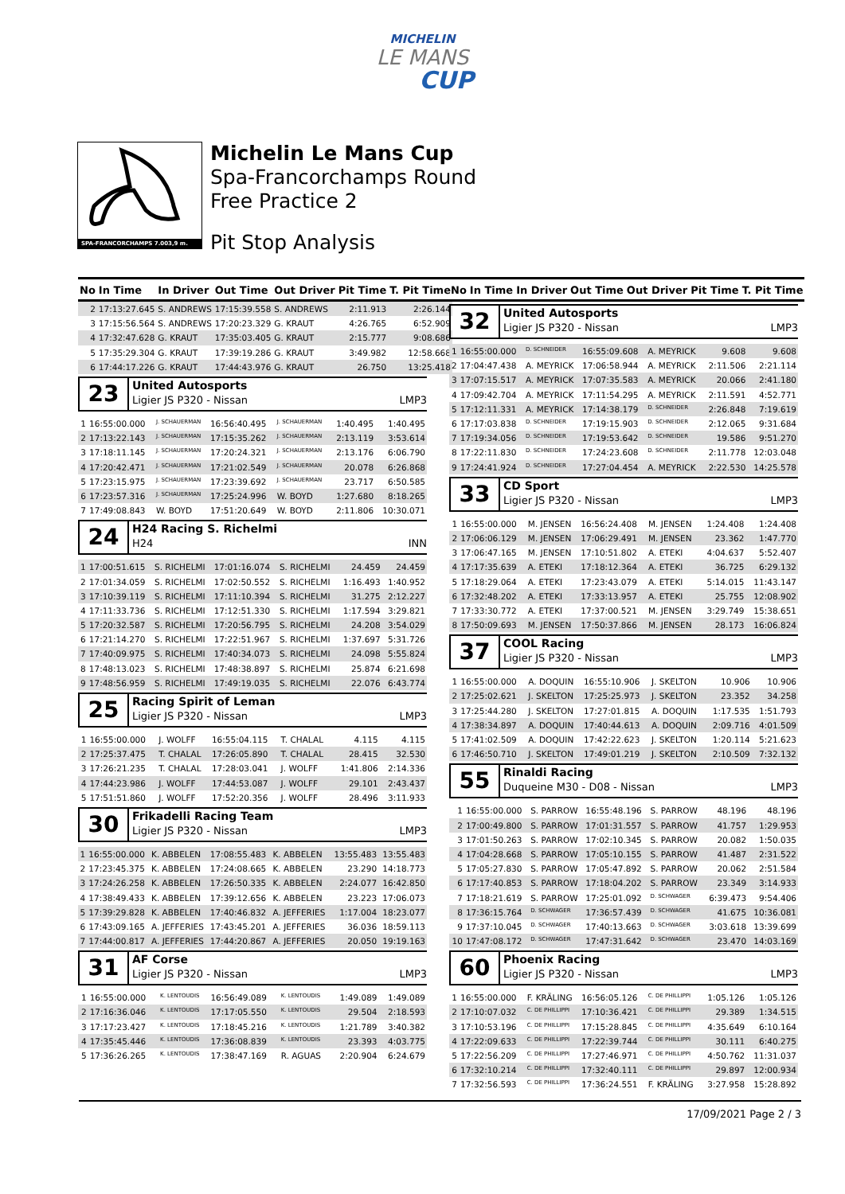MICHELIN
LE MANS
CUP
SPA-FRANCORCHAMPS 7.003,9 m.
Michelin Le Mans Cup
Spa-Francorchamps Round
Free Practice 2
Pit Stop Analysis
| No | In Time | In Driver | Out Time | Out Driver | Pit Time | T. Pit Time |
| --- | --- | --- | --- | --- | --- | --- |
| 2 | 17:13:27.645 | S. ANDREWS | 17:15:39.558 | S. ANDREWS | 2:11.913 | 2:26.144 |
| 3 | 17:15:56.564 | S. ANDREWS | 17:20:23.329 | G. KRAUT | 4:26.765 | 6:52.909 |
| 4 | 17:32:47.628 | G. KRAUT | 17:35:03.405 | G. KRAUT | 2:15.777 | 9:08.686 |
| 5 | 17:35:29.304 | G. KRAUT | 17:39:19.286 | G. KRAUT | 3:49.982 | 12:58.668 |
| 6 | 17:44:17.226 | G. KRAUT | 17:44:43.976 | G. KRAUT | 26.750 | 13:25.418 |
23
United Autosports
Ligier JS P320 - Nissan LMP3
| 1 | 16:55:00.000 | J. SCHAUERMAN | 16:56:40.495 | J. SCHAUERMAN | 1:40.495 | 1:40.495 |
| 2 | 17:13:22.143 | J. SCHAUERMAN | 17:15:35.262 | J. SCHAUERMAN | 2:13.119 | 3:53.614 |
| 3 | 17:18:11.145 | J. SCHAUERMAN | 17:20:24.321 | J. SCHAUERMAN | 2:13.176 | 6:06.790 |
| 4 | 17:20:42.471 | J. SCHAUERMAN | 17:21:02.549 | J. SCHAUERMAN | 20.078 | 6:26.868 |
| 5 | 17:23:15.975 | J. SCHAUERMAN | 17:23:39.692 | J. SCHAUERMAN | 23.717 | 6:50.585 |
| 6 | 17:23:57.316 | J. SCHAUERMAN | 17:25:24.996 | W. BOYD | 1:27.680 | 8:18.265 |
| 7 | 17:49:08.843 | W. BOYD | 17:51:20.649 | W. BOYD | 2:11.806 | 10:30.071 |
24
H24 Racing S. Richelmi
H24 INN
| 1 | 17:00:51.615 | S. RICHELMI | 17:01:16.074 | S. RICHELMI | 24.459 | 24.459 |
| 2 | 17:01:34.059 | S. RICHELMI | 17:02:50.552 | S. RICHELMI | 1:16.493 | 1:40.952 |
| 3 | 17:10:39.119 | S. RICHELMI | 17:11:10.394 | S. RICHELMI | 31.275 | 2:12.227 |
| 4 | 17:11:33.736 | S. RICHELMI | 17:12:51.330 | S. RICHELMI | 1:17.594 | 3:29.821 |
| 5 | 17:20:32.587 | S. RICHELMI | 17:20:56.795 | S. RICHELMI | 24.208 | 3:54.029 |
| 6 | 17:21:14.270 | S. RICHELMI | 17:22:51.967 | S. RICHELMI | 1:37.697 | 5:31.726 |
| 7 | 17:40:09.975 | S. RICHELMI | 17:40:34.073 | S. RICHELMI | 24.098 | 5:55.824 |
| 8 | 17:48:13.023 | S. RICHELMI | 17:48:38.897 | S. RICHELMI | 25.874 | 6:21.698 |
| 9 | 17:48:56.959 | S. RICHELMI | 17:49:19.035 | S. RICHELMI | 22.076 | 6:43.774 |
25
Racing Spirit of Leman
Ligier JS P320 - Nissan LMP3
| 1 | 16:55:00.000 | J. WOLFF | 16:55:04.115 | T. CHALAL | 4.115 | 4.115 |
| 2 | 17:25:37.475 | T. CHALAL | 17:26:05.890 | T. CHALAL | 28.415 | 32.530 |
| 3 | 17:26:21.235 | T. CHALAL | 17:28:03.041 | J. WOLFF | 1:41.806 | 2:14.336 |
| 4 | 17:44:23.986 | J. WOLFF | 17:44:53.087 | J. WOLFF | 29.101 | 2:43.437 |
| 5 | 17:51:51.860 | J. WOLFF | 17:52:20.356 | J. WOLFF | 28.496 | 3:11.933 |
30
Frikadelli Racing Team
Ligier JS P320 - Nissan LMP3
| 1 | 16:55:00.000 | K. ABBELEN | 17:08:55.483 | K. ABBELEN | 13:55.483 | 13:55.483 |
| 2 | 17:23:45.375 | K. ABBELEN | 17:24:08.665 | K. ABBELEN | 23.290 | 14:18.773 |
| 3 | 17:24:26.258 | K. ABBELEN | 17:26:50.335 | K. ABBELEN | 2:24.077 | 16:42.850 |
| 4 | 17:38:49.433 | K. ABBELEN | 17:39:12.656 | K. ABBELEN | 23.223 | 17:06.073 |
| 5 | 17:39:29.828 | K. ABBELEN | 17:40:46.832 | A. JEFFERIES | 1:17.004 | 18:23.077 |
| 6 | 17:43:09.165 | A. JEFFERIES | 17:43:45.201 | A. JEFFERIES | 36.036 | 18:59.113 |
| 7 | 17:44:00.817 | A. JEFFERIES | 17:44:20.867 | A. JEFFERIES | 20.050 | 19:19.163 |
31
AF Corse
Ligier JS P320 - Nissan LMP3
| 1 | 16:55:00.000 | K. LENTOUDIS | 16:56:49.089 | K. LENTOUDIS | 1:49.089 | 1:49.089 |
| 2 | 17:16:36.046 | K. LENTOUDIS | 17:17:05.550 | K. LENTOUDIS | 29.504 | 2:18.593 |
| 3 | 17:17:23.427 | K. LENTOUDIS | 17:18:45.216 | K. LENTOUDIS | 1:21.789 | 3:40.382 |
| 4 | 17:35:45.446 | K. LENTOUDIS | 17:36:08.839 | K. LENTOUDIS | 23.393 | 4:03.775 |
| 5 | 17:36:26.265 | K. LENTOUDIS | 17:38:47.169 | R. AGUAS | 2:20.904 | 6:24.679 |
| No | In Time | In Driver | Out Time | Out Driver | Pit Time | T. Pit Time |
| --- | --- | --- | --- | --- | --- | --- |
32
United Autosports
Ligier JS P320 - Nissan LMP3
| 1 | 16:55:00.000 | D. SCHNEIDER | 16:55:09.608 | A. MEYRICK | 9.608 | 9.608 |
| 2 | 17:04:47.438 | A. MEYRICK | 17:06:58.944 | A. MEYRICK | 2:11.506 | 2:21.114 |
| 3 | 17:07:15.517 | A. MEYRICK | 17:07:35.583 | A. MEYRICK | 20.066 | 2:41.180 |
| 4 | 17:09:42.704 | A. MEYRICK | 17:11:54.295 | A. MEYRICK | 2:11.591 | 4:52.771 |
| 5 | 17:12:11.331 | A. MEYRICK | 17:14:38.179 | D. SCHNEIDER | 2:26.848 | 7:19.619 |
| 6 | 17:17:03.838 | D. SCHNEIDER | 17:19:15.903 | D. SCHNEIDER | 2:12.065 | 9:31.684 |
| 7 | 17:19:34.056 | D. SCHNEIDER | 17:19:53.642 | D. SCHNEIDER | 19.586 | 9:51.270 |
| 8 | 17:22:11.830 | D. SCHNEIDER | 17:24:23.608 | D. SCHNEIDER | 2:11.778 | 12:03.048 |
| 9 | 17:24:41.924 | D. SCHNEIDER | 17:27:04.454 | A. MEYRICK | 2:22.530 | 14:25.578 |
33
CD Sport
Ligier JS P320 - Nissan LMP3
| 1 | 16:55:00.000 | M. JENSEN | 16:56:24.408 | M. JENSEN | 1:24.408 | 1:24.408 |
| 2 | 17:06:06.129 | M. JENSEN | 17:06:29.491 | M. JENSEN | 23.362 | 1:47.770 |
| 3 | 17:06:47.165 | M. JENSEN | 17:10:51.802 | A. ETEKI | 4:04.637 | 5:52.407 |
| 4 | 17:17:35.639 | A. ETEKI | 17:18:12.364 | A. ETEKI | 36.725 | 6:29.132 |
| 5 | 17:18:29.064 | A. ETEKI | 17:23:43.079 | A. ETEKI | 5:14.015 | 11:43.147 |
| 6 | 17:32:48.202 | A. ETEKI | 17:33:13.957 | A. ETEKI | 25.755 | 12:08.902 |
| 7 | 17:33:30.772 | A. ETEKI | 17:37:00.521 | M. JENSEN | 3:29.749 | 15:38.651 |
| 8 | 17:50:09.693 | M. JENSEN | 17:50:37.866 | M. JENSEN | 28.173 | 16:06.824 |
37
COOL Racing
Ligier JS P320 - Nissan LMP3
| 1 | 16:55:00.000 | A. DOQUIN | 16:55:10.906 | J. SKELTON | 10.906 | 10.906 |
| 2 | 17:25:02.621 | J. SKELTON | 17:25:25.973 | J. SKELTON | 23.352 | 34.258 |
| 3 | 17:25:44.280 | J. SKELTON | 17:27:01.815 | A. DOQUIN | 1:17.535 | 1:51.793 |
| 4 | 17:38:34.897 | A. DOQUIN | 17:40:44.613 | A. DOQUIN | 2:09.716 | 4:01.509 |
| 5 | 17:41:02.509 | A. DOQUIN | 17:42:22.623 | J. SKELTON | 1:20.114 | 5:21.623 |
| 6 | 17:46:50.710 | J. SKELTON | 17:49:01.219 | J. SKELTON | 2:10.509 | 7:32.132 |
55
Rinaldi Racing
Duqueine M30 - D08 - Nissan LMP3
| 1 | 16:55:00.000 | S. PARROW | 16:55:48.196 | S. PARROW | 48.196 | 48.196 |
| 2 | 17:00:49.800 | S. PARROW | 17:01:31.557 | S. PARROW | 41.757 | 1:29.953 |
| 3 | 17:01:50.263 | S. PARROW | 17:02:10.345 | S. PARROW | 20.082 | 1:50.035 |
| 4 | 17:04:28.668 | S. PARROW | 17:05:10.155 | S. PARROW | 41.487 | 2:31.522 |
| 5 | 17:05:27.830 | S. PARROW | 17:05:47.892 | S. PARROW | 20.062 | 2:51.584 |
| 6 | 17:17:40.853 | S. PARROW | 17:18:04.202 | S. PARROW | 23.349 | 3:14.933 |
| 7 | 17:18:21.619 | S. PARROW | 17:25:01.092 | D. SCHWAGER | 6:39.473 | 9:54.406 |
| 8 | 17:36:15.764 | D. SCHWAGER | 17:36:57.439 | D. SCHWAGER | 41.675 | 10:36.081 |
| 9 | 17:37:10.045 | D. SCHWAGER | 17:40:13.663 | D. SCHWAGER | 3:03.618 | 13:39.699 |
| 10 | 17:47:08.172 | D. SCHWAGER | 17:47:31.642 | D. SCHWAGER | 23.470 | 14:03.169 |
60
Phoenix Racing
Ligier JS P320 - Nissan LMP3
| 1 | 16:55:00.000 | F. KRÄLING | 16:56:05.126 | C. DE PHILLIPPI | 1:05.126 | 1:05.126 |
| 2 | 17:10:07.032 | C. DE PHILLIPPI | 17:10:36.421 | C. DE PHILLIPPI | 29.389 | 1:34.515 |
| 3 | 17:10:53.196 | C. DE PHILLIPPI | 17:15:28.845 | C. DE PHILLIPPI | 4:35.649 | 6:10.164 |
| 4 | 17:22:09.633 | C. DE PHILLIPPI | 17:22:39.744 | C. DE PHILLIPPI | 30.111 | 6:40.275 |
| 5 | 17:22:56.209 | C. DE PHILLIPPI | 17:27:46.971 | C. DE PHILLIPPI | 4:50.762 | 11:31.037 |
| 6 | 17:32:10.214 | C. DE PHILLIPPI | 17:32:40.111 | C. DE PHILLIPPI | 29.897 | 12:00.934 |
| 7 | 17:32:56.593 | C. DE PHILLIPPI | 17:36:24.551 | F. KRÄLING | 3:27.958 | 15:28.892 |
17/09/2021 Page 2 / 3